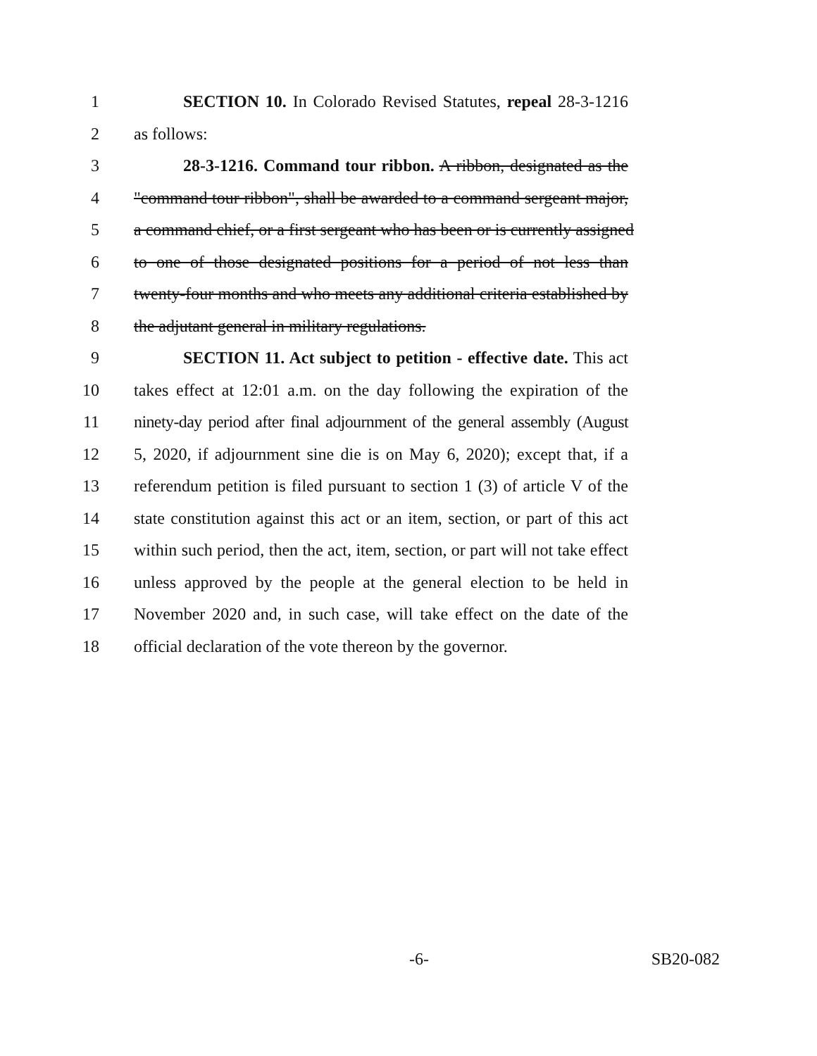1 SECTION 10. In Colorado Revised Statutes, repeal 28-3-1216
2 as follows:
3 28-3-1216. Command tour ribbon. A ribbon, designated as the
4 "command tour ribbon", shall be awarded to a command sergeant major,
5 a command chief, or a first sergeant who has been or is currently assigned
6 to one of those designated positions for a period of not less than
7 twenty-four months and who meets any additional criteria established by
8 the adjutant general in military regulations.
9 SECTION 11. Act subject to petition - effective date. This act
10 takes effect at 12:01 a.m. on the day following the expiration of the
11 ninety-day period after final adjournment of the general assembly (August
12 5, 2020, if adjournment sine die is on May 6, 2020); except that, if a
13 referendum petition is filed pursuant to section 1 (3) of article V of the
14 state constitution against this act or an item, section, or part of this act
15 within such period, then the act, item, section, or part will not take effect
16 unless approved by the people at the general election to be held in
17 November 2020 and, in such case, will take effect on the date of the
18 official declaration of the vote thereon by the governor.
-6- SB20-082